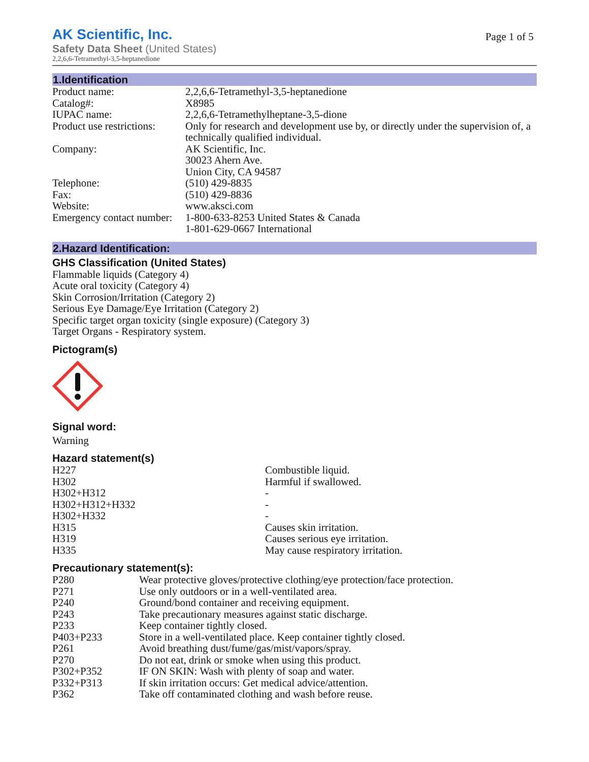AK Scientific, Inc.
Safety Data Sheet (United States)
2,2,6,6-Tetramethyl-3,5-heptanedione
Page 1 of 5
1.Identification
| Product name: | 2,2,6,6-Tetramethyl-3,5-heptanedione |
| Catalog#: | X8985 |
| IUPAC name: | 2,2,6,6-Tetramethylheptane-3,5-dione |
| Product use restrictions: | Only for research and development use by, or directly under the supervision of, a technically qualified individual. |
| Company: | AK Scientific, Inc. 30023 Ahern Ave. Union City, CA 94587 |
| Telephone: | (510) 429-8835 |
| Fax: | (510) 429-8836 |
| Website: | www.aksci.com |
| Emergency contact number: | 1-800-633-8253 United States & Canada 1-801-629-0667 International |
2.Hazard Identification:
GHS Classification (United States)
Flammable liquids (Category 4)
Acute oral toxicity (Category 4)
Skin Corrosion/Irritation (Category 2)
Serious Eye Damage/Eye Irritation (Category 2)
Specific target organ toxicity (single exposure) (Category 3)
Target Organs - Respiratory system.
Pictogram(s)
Signal word:
Warning
Hazard statement(s)
| H227 | Combustible liquid. |
| H302 | Harmful if swallowed. |
| H302+H312 | - |
| H302+H312+H332 | - |
| H302+H332 | - |
| H315 | Causes skin irritation. |
| H319 | Causes serious eye irritation. |
| H335 | May cause respiratory irritation. |
Precautionary statement(s):
| P280 | Wear protective gloves/protective clothing/eye protection/face protection. |
| P271 | Use only outdoors or in a well-ventilated area. |
| P240 | Ground/bond container and receiving equipment. |
| P243 | Take precautionary measures against static discharge. |
| P233 | Keep container tightly closed. |
| P403+P233 | Store in a well-ventilated place. Keep container tightly closed. |
| P261 | Avoid breathing dust/fume/gas/mist/vapors/spray. |
| P270 | Do not eat, drink or smoke when using this product. |
| P302+P352 | IF ON SKIN: Wash with plenty of soap and water. |
| P332+P313 | If skin irritation occurs: Get medical advice/attention. |
| P362 | Take off contaminated clothing and wash before reuse. |